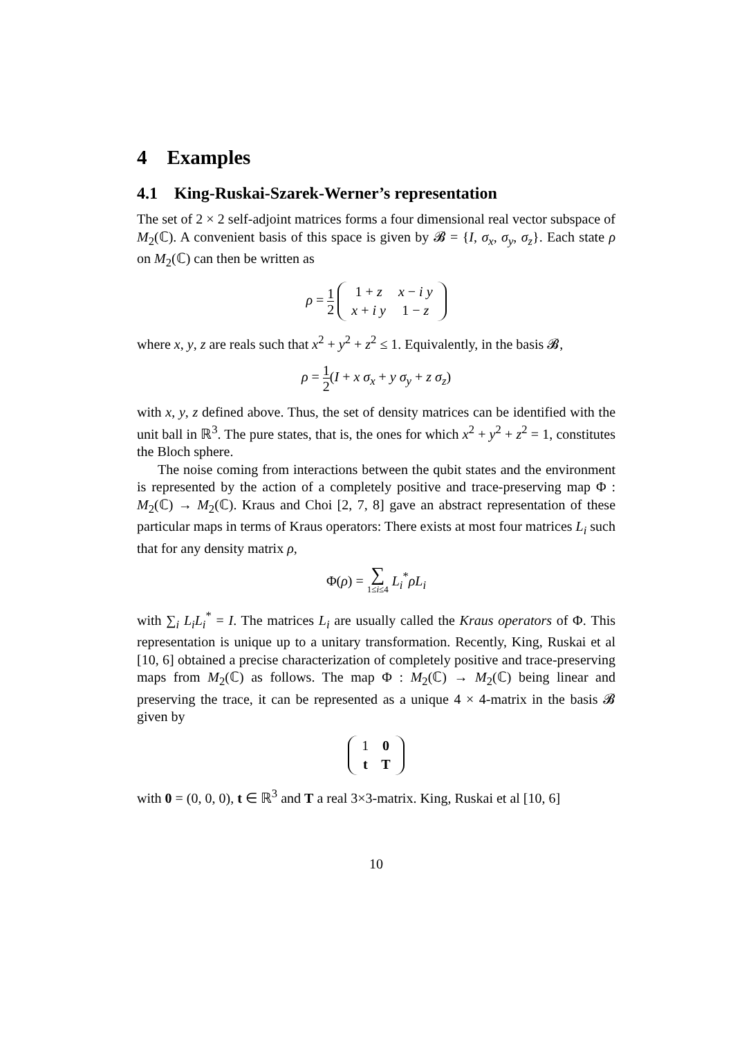4 Examples
4.1 King-Ruskai-Szarek-Werner’s representation
The set of 2 × 2 self-adjoint matrices forms a four dimensional real vector subspace of M<sub>2</sub>(ℂ). A convenient basis of this space is given by 𝓑 = {I, σ<sub>x</sub>, σ<sub>y</sub>, σ<sub>z</sub>}. Each state ρ on M<sub>2</sub>(ℂ) can then be written as
ρ = 1 2
| 1 + z | x − i y |
| x + i y | 1 − z |
where x, y, z are reals such that x<sup>2</sup> + y<sup>2</sup> + z<sup>2</sup> ≤ 1. Equivalently, in the basis 𝓑,
ρ = 1 2(I + x σ<sub>x</sub> + y σ<sub>y</sub> + z σ<sub>z</sub>)
with x, y, z defined above. Thus, the set of density matrices can be identified with the unit ball in ℝ<sup>3</sup>. The pure states, that is, the ones for which x<sup>2</sup> + y<sup>2</sup> + z<sup>2</sup> = 1, constitutes the Bloch sphere.
The noise coming from interactions between the qubit states and the environment is represented by the action of a completely positive and trace-preserving map Φ : M<sub>2</sub>(ℂ) → M<sub>2</sub>(ℂ). Kraus and Choi [2, 7, 8] gave an abstract representation of these particular maps in terms of Kraus operators: There exists at most four matrices L<sub>i</sub> such that for any density matrix ρ,
Φ(ρ) = ∑ 1≤i≤4 L<sub>i</sub><sup>*</sup>ρL<sub>i</sub>
with ∑<sub>i</sub> L<sub>i</sub>L<sub>i</sub><sup>*</sup> = I. The matrices L<sub>i</sub> are usually called the Kraus operators of Φ. This representation is unique up to a unitary transformation. Recently, King, Ruskai et al [10, 6] obtained a precise characterization of completely positive and trace-preserving maps from M<sub>2</sub>(ℂ) as follows. The map Φ : M<sub>2</sub>(ℂ) → M<sub>2</sub>(ℂ) being linear and preserving the trace, it can be represented as a unique 4 × 4-matrix in the basis 𝓑 given by
| 1 | 0 |
| t | T |
with 0 = (0, 0, 0), t ∈ ℝ<sup>3</sup> and T a real 3×3-matrix. King, Ruskai et al [10, 6]
10